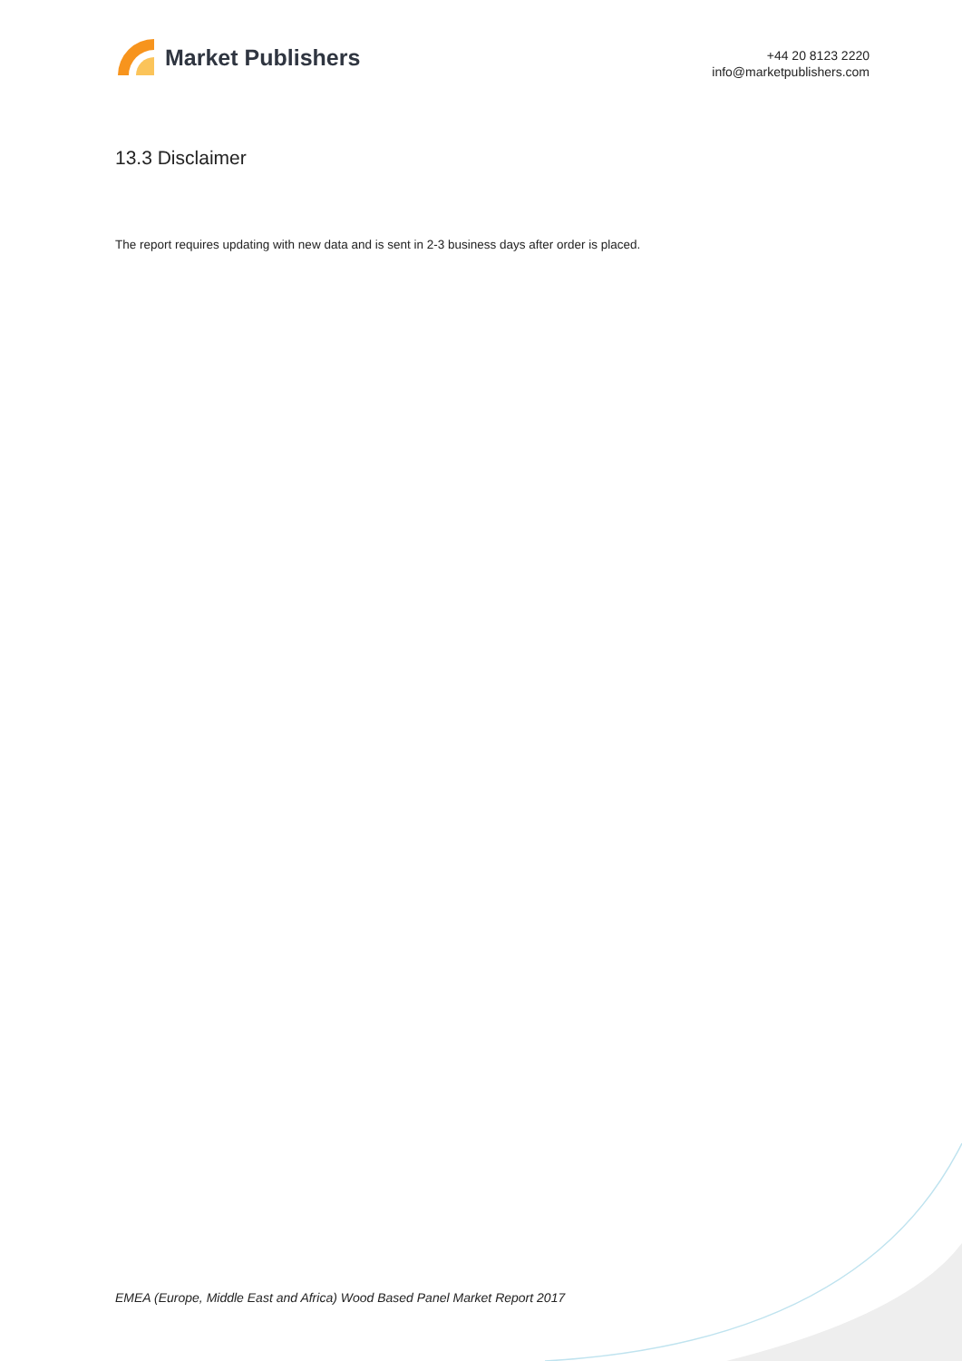Market Publishers
+44 20 8123 2220
info@marketpublishers.com
13.3 Disclaimer
The report requires updating with new data and is sent in 2-3 business days after order is placed.
EMEA (Europe, Middle East and Africa) Wood Based Panel Market Report 2017